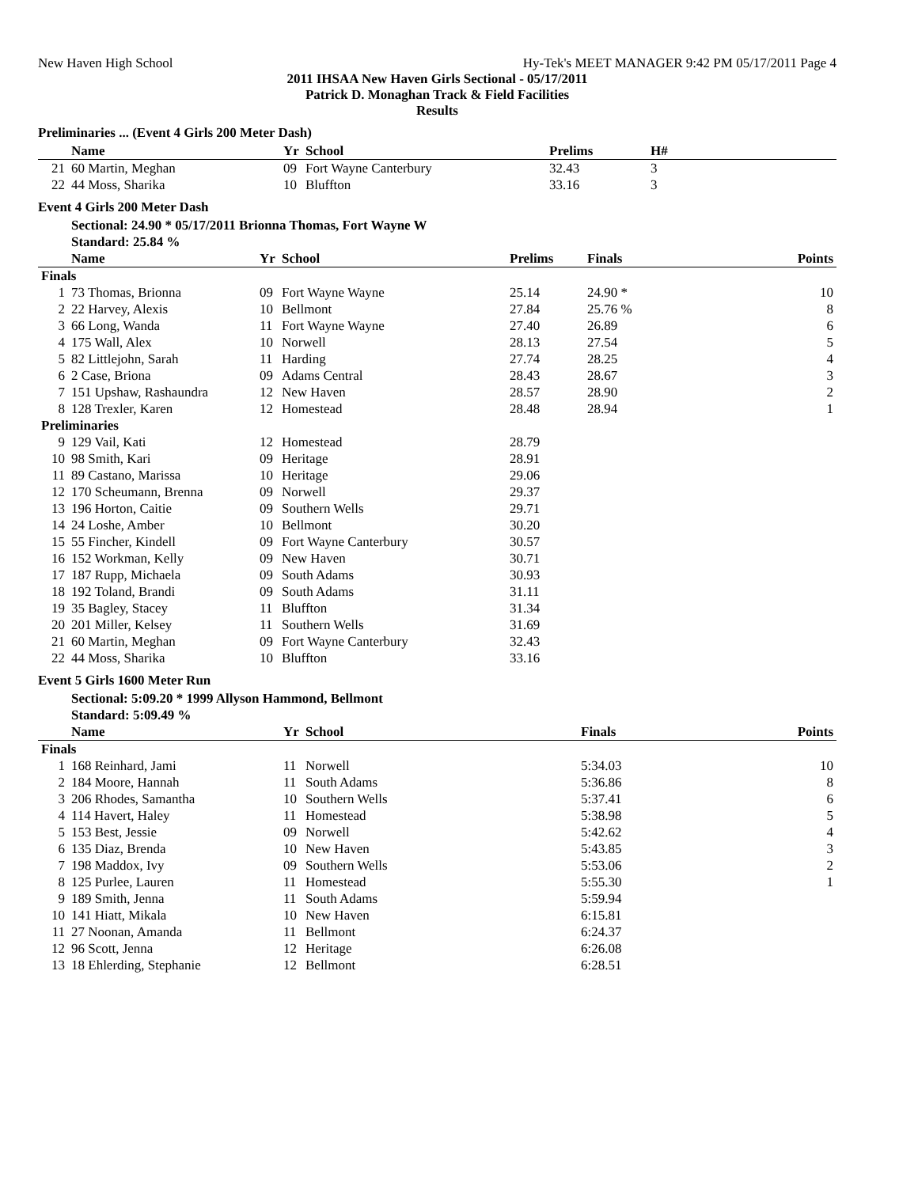New Haven High School Hy-Tek's MEET MANAGER 9:42 PM 05/17/2011 Page 4
2011 IHSAA New Haven Girls Sectional - 05/17/2011
Patrick D. Monaghan Track & Field Facilities
Results
Preliminaries ... (Event 4 Girls 200 Meter Dash)
| | Name | Yr | School | Prelims | H# |
| --- | --- | --- | --- | --- | --- |
| 21 | 60 Martin, Meghan | 09 | Fort Wayne Canterbury | 32.43 | 3 |
| 22 | 44 Moss, Sharika | 10 | Bluffton | 33.16 | 3 |
Event 4 Girls 200 Meter Dash
| | Sectional: 24.90 * 05/17/2011 Brionna Thomas, Fort Wayne W |
| | Standard: 25.84 % |
| | Name | Yr | School | Prelims | Finals | Points |
| --- | --- | --- | --- | --- | --- | --- |
| Finals | | | | | | |
| 1 | 73 Thomas, Brionna | 09 | Fort Wayne Wayne | 25.14 | 24.90 * | 10 |
| 2 | 22 Harvey, Alexis | 10 | Bellmont | 27.84 | 25.76 % | 8 |
| 3 | 66 Long, Wanda | 11 | Fort Wayne Wayne | 27.40 | 26.89 | 6 |
| 4 | 175 Wall, Alex | 10 | Norwell | 28.13 | 27.54 | 5 |
| 5 | 82 Littlejohn, Sarah | 11 | Harding | 27.74 | 28.25 | 4 |
| 6 | 2 Case, Briona | 09 | Adams Central | 28.43 | 28.67 | 3 |
| 7 | 151 Upshaw, Rashaundra | 12 | New Haven | 28.57 | 28.90 | 2 |
| 8 | 128 Trexler, Karen | 12 | Homestead | 28.48 | 28.94 | 1 |
| Preliminaries | | | | | | |
| 9 | 129 Vail, Kati | 12 | Homestead | 28.79 | | |
| 10 | 98 Smith, Kari | 09 | Heritage | 28.91 | | |
| 11 | 89 Castano, Marissa | 10 | Heritage | 29.06 | | |
| 12 | 170 Scheumann, Brenna | 09 | Norwell | 29.37 | | |
| 13 | 196 Horton, Caitie | 09 | Southern Wells | 29.71 | | |
| 14 | 24 Loshe, Amber | 10 | Bellmont | 30.20 | | |
| 15 | 55 Fincher, Kindell | 09 | Fort Wayne Canterbury | 30.57 | | |
| 16 | 152 Workman, Kelly | 09 | New Haven | 30.71 | | |
| 17 | 187 Rupp, Michaela | 09 | South Adams | 30.93 | | |
| 18 | 192 Toland, Brandi | 09 | South Adams | 31.11 | | |
| 19 | 35 Bagley, Stacey | 11 | Bluffton | 31.34 | | |
| 20 | 201 Miller, Kelsey | 11 | Southern Wells | 31.69 | | |
| 21 | 60 Martin, Meghan | 09 | Fort Wayne Canterbury | 32.43 | | |
| 22 | 44 Moss, Sharika | 10 | Bluffton | 33.16 | | |
Event 5 Girls 1600 Meter Run
| | Sectional: 5:09.20 * 1999 Allyson Hammond, Bellmont |
| | Standard: 5:09.49 % |
| | Name | Yr | School | Finals | Points |
| --- | --- | --- | --- | --- | --- |
| Finals | | | | | |
| 1 | 168 Reinhard, Jami | 11 | Norwell | 5:34.03 | 10 |
| 2 | 184 Moore, Hannah | 11 | South Adams | 5:36.86 | 8 |
| 3 | 206 Rhodes, Samantha | 10 | Southern Wells | 5:37.41 | 6 |
| 4 | 114 Havert, Haley | 11 | Homestead | 5:38.98 | 5 |
| 5 | 153 Best, Jessie | 09 | Norwell | 5:42.62 | 4 |
| 6 | 135 Diaz, Brenda | 10 | New Haven | 5:43.85 | 3 |
| 7 | 198 Maddox, Ivy | 09 | Southern Wells | 5:53.06 | 2 |
| 8 | 125 Purlee, Lauren | 11 | Homestead | 5:55.30 | 1 |
| 9 | 189 Smith, Jenna | 11 | South Adams | 5:59.94 | |
| 10 | 141 Hiatt, Mikala | 10 | New Haven | 6:15.81 | |
| 11 | 27 Noonan, Amanda | 11 | Bellmont | 6:24.37 | |
| 12 | 96 Scott, Jenna | 12 | Heritage | 6:26.08 | |
| 13 | 18 Ehlerding, Stephanie | 12 | Bellmont | 6:28.51 | |